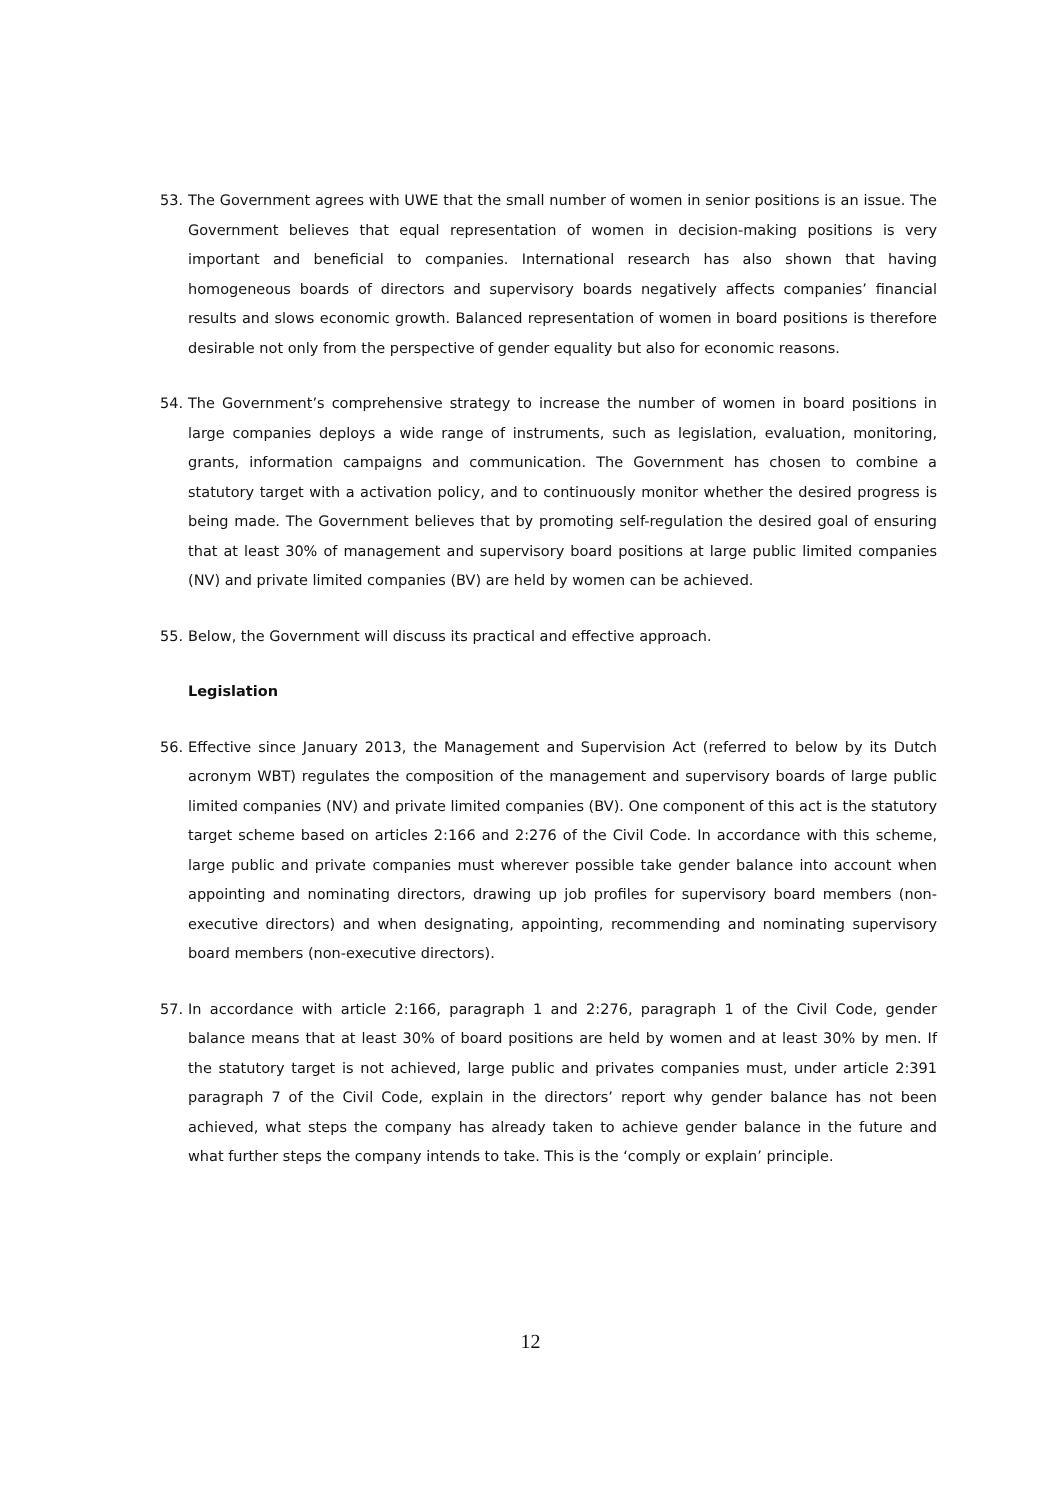53. The Government agrees with UWE that the small number of women in senior positions is an issue. The Government believes that equal representation of women in decision-making positions is very important and beneficial to companies. International research has also shown that having homogeneous boards of directors and supervisory boards negatively affects companies’ financial results and slows economic growth. Balanced representation of women in board positions is therefore desirable not only from the perspective of gender equality but also for economic reasons.
54. The Government’s comprehensive strategy to increase the number of women in board positions in large companies deploys a wide range of instruments, such as legislation, evaluation, monitoring, grants, information campaigns and communication. The Government has chosen to combine a statutory target with a activation policy, and to continuously monitor whether the desired progress is being made. The Government believes that by promoting self-regulation the desired goal of ensuring that at least 30% of management and supervisory board positions at large public limited companies (NV) and private limited companies (BV) are held by women can be achieved.
55. Below, the Government will discuss its practical and effective approach.
Legislation
56. Effective since January 2013, the Management and Supervision Act (referred to below by its Dutch acronym WBT) regulates the composition of the management and supervisory boards of large public limited companies (NV) and private limited companies (BV). One component of this act is the statutory target scheme based on articles 2:166 and 2:276 of the Civil Code. In accordance with this scheme, large public and private companies must wherever possible take gender balance into account when appointing and nominating directors, drawing up job profiles for supervisory board members (non-executive directors) and when designating, appointing, recommending and nominating supervisory board members (non-executive directors).
57. In accordance with article 2:166, paragraph 1 and 2:276, paragraph 1 of the Civil Code, gender balance means that at least 30% of board positions are held by women and at least 30% by men. If the statutory target is not achieved, large public and privates companies must, under article 2:391 paragraph 7 of the Civil Code, explain in the directors’ report why gender balance has not been achieved, what steps the company has already taken to achieve gender balance in the future and what further steps the company intends to take. This is the ‘comply or explain’ principle.
12